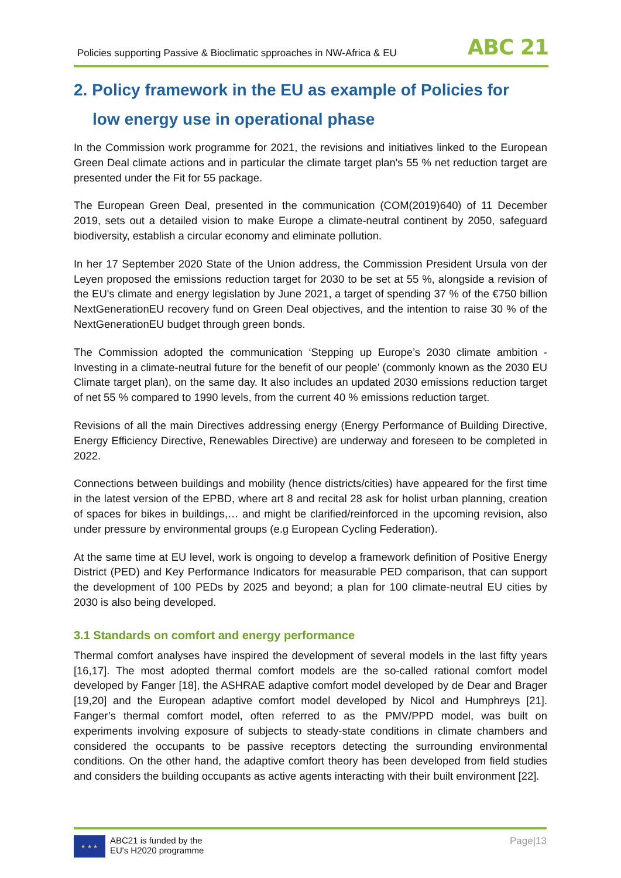Policies supporting Passive & Bioclimatic spproaches in NW-Africa & EU ABC 21
2. Policy framework in the EU as example of Policies for
low energy use in operational phase
In the Commission work programme for 2021, the revisions and initiatives linked to the European Green Deal climate actions and in particular the climate target plan's 55 % net reduction target are presented under the Fit for 55 package.
The European Green Deal, presented in the communication (COM(2019)640) of 11 December 2019, sets out a detailed vision to make Europe a climate-neutral continent by 2050, safeguard biodiversity, establish a circular economy and eliminate pollution.
In her 17 September 2020 State of the Union address, the Commission President Ursula von der Leyen proposed the emissions reduction target for 2030 to be set at 55 %, alongside a revision of the EU's climate and energy legislation by June 2021, a target of spending 37 % of the €750 billion NextGenerationEU recovery fund on Green Deal objectives, and the intention to raise 30 % of the NextGenerationEU budget through green bonds.
The Commission adopted the communication ‘Stepping up Europe’s 2030 climate ambition - Investing in a climate-neutral future for the benefit of our people’ (commonly known as the 2030 EU Climate target plan), on the same day. It also includes an updated 2030 emissions reduction target of net 55 % compared to 1990 levels, from the current 40 % emissions reduction target.
Revisions of all the main Directives addressing energy (Energy Performance of Building Directive, Energy Efficiency Directive, Renewables Directive) are underway and foreseen to be completed in 2022.
Connections between buildings and mobility (hence districts/cities) have appeared for the first time in the latest version of the EPBD, where art 8 and recital 28 ask for holist urban planning, creation of spaces for bikes in buildings,… and might be clarified/reinforced in the upcoming revision, also under pressure by environmental groups (e.g European Cycling Federation).
At the same time at EU level, work is ongoing to develop a framework definition of Positive Energy District (PED) and Key Performance Indicators for measurable PED comparison, that can support the development of 100 PEDs by 2025 and beyond; a plan for 100 climate-neutral EU cities by 2030 is also being developed.
3.1 Standards on comfort and energy performance
Thermal comfort analyses have inspired the development of several models in the last fifty years [16,17]. The most adopted thermal comfort models are the so-called rational comfort model developed by Fanger [18], the ASHRAE adaptive comfort model developed by de Dear and Brager [19,20] and the European adaptive comfort model developed by Nicol and Humphreys [21]. Fanger’s thermal comfort model, often referred to as the PMV/PPD model, was built on experiments involving exposure of subjects to steady-state conditions in climate chambers and considered the occupants to be passive receptors detecting the surrounding environmental conditions. On the other hand, the adaptive comfort theory has been developed from field studies and considers the building occupants as active agents interacting with their built environment [22].
★ ★ ★
ABC21 is funded by the
EU's H2020 programme
Page|13